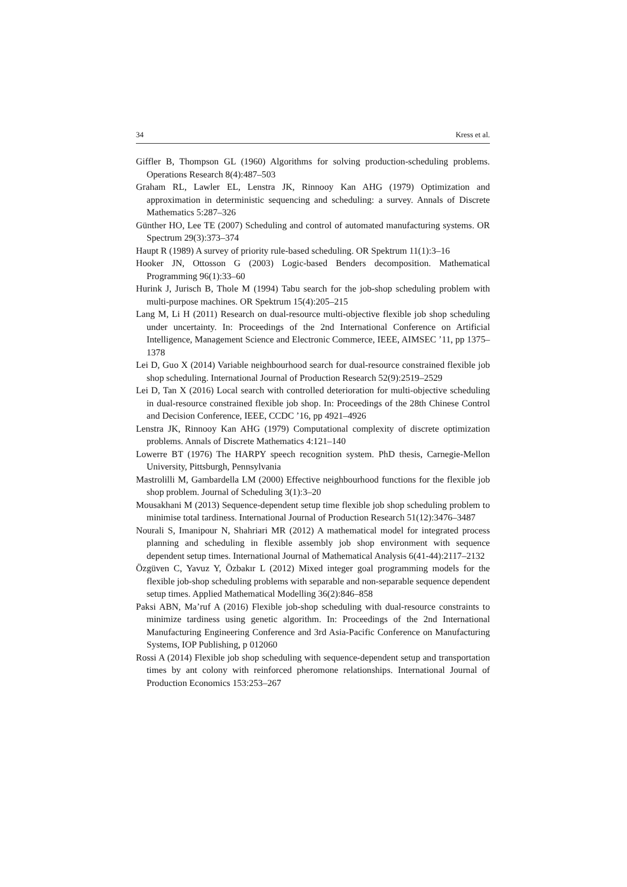34 Kress et al.
Giffler B, Thompson GL (1960) Algorithms for solving production-scheduling problems. Operations Research 8(4):487–503
Graham RL, Lawler EL, Lenstra JK, Rinnooy Kan AHG (1979) Optimization and approximation in deterministic sequencing and scheduling: a survey. Annals of Discrete Mathematics 5:287–326
Günther HO, Lee TE (2007) Scheduling and control of automated manufacturing systems. OR Spectrum 29(3):373–374
Haupt R (1989) A survey of priority rule-based scheduling. OR Spektrum 11(1):3–16
Hooker JN, Ottosson G (2003) Logic-based Benders decomposition. Mathematical Programming 96(1):33–60
Hurink J, Jurisch B, Thole M (1994) Tabu search for the job-shop scheduling problem with multi-purpose machines. OR Spektrum 15(4):205–215
Lang M, Li H (2011) Research on dual-resource multi-objective flexible job shop scheduling under uncertainty. In: Proceedings of the 2nd International Conference on Artificial Intelligence, Management Science and Electronic Commerce, IEEE, AIMSEC ’11, pp 1375–1378
Lei D, Guo X (2014) Variable neighbourhood search for dual-resource constrained flexible job shop scheduling. International Journal of Production Research 52(9):2519–2529
Lei D, Tan X (2016) Local search with controlled deterioration for multi-objective scheduling in dual-resource constrained flexible job shop. In: Proceedings of the 28th Chinese Control and Decision Conference, IEEE, CCDC ’16, pp 4921–4926
Lenstra JK, Rinnooy Kan AHG (1979) Computational complexity of discrete optimization problems. Annals of Discrete Mathematics 4:121–140
Lowerre BT (1976) The HARPY speech recognition system. PhD thesis, Carnegie-Mellon University, Pittsburgh, Pennsylvania
Mastrolilli M, Gambardella LM (2000) Effective neighbourhood functions for the flexible job shop problem. Journal of Scheduling 3(1):3–20
Mousakhani M (2013) Sequence-dependent setup time flexible job shop scheduling problem to minimise total tardiness. International Journal of Production Research 51(12):3476–3487
Nourali S, Imanipour N, Shahriari MR (2012) A mathematical model for integrated process planning and scheduling in flexible assembly job shop environment with sequence dependent setup times. International Journal of Mathematical Analysis 6(41-44):2117–2132
Özgüven C, Yavuz Y, Özbakır L (2012) Mixed integer goal programming models for the flexible job-shop scheduling problems with separable and non-separable sequence dependent setup times. Applied Mathematical Modelling 36(2):846–858
Paksi ABN, Ma’ruf A (2016) Flexible job-shop scheduling with dual-resource constraints to minimize tardiness using genetic algorithm. In: Proceedings of the 2nd International Manufacturing Engineering Conference and 3rd Asia-Pacific Conference on Manufacturing Systems, IOP Publishing, p 012060
Rossi A (2014) Flexible job shop scheduling with sequence-dependent setup and transportation times by ant colony with reinforced pheromone relationships. International Journal of Production Economics 153:253–267